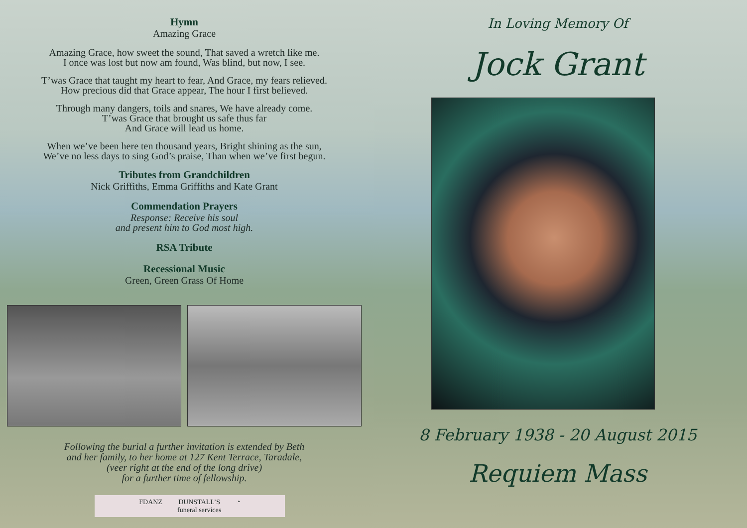Hymn
Amazing Grace
Amazing Grace, how sweet the sound, That saved a wretch like me.
I once was lost but now am found, Was blind, but now, I see.
T’was Grace that taught my heart to fear, And Grace, my fears relieved.
How precious did that Grace appear, The hour I first believed.
Through many dangers, toils and snares, We have already come.
T’was Grace that brought us safe thus far
And Grace will lead us home.
When we’ve been here ten thousand years, Bright shining as the sun,
We’ve no less days to sing God’s praise, Than when we’ve first begun.
Tributes from Grandchildren
Nick Griffiths, Emma Griffiths and Kate Grant
Commendation Prayers
Response: Receive his soul
and present him to God most high.
RSA Tribute
Recessional Music
Green, Green Grass Of Home
Following the burial a further invitation is extended by Beth
and her family, to her home at 127 Kent Terrace, Taradale,
(veer right at the end of the long drive)
for a further time of fellowship.
FDANZ DUNSTALL’S
funeral services ◔
In Loving Memory Of
Jock Grant
8 February 1938 - 20 August 2015
Requiem Mass